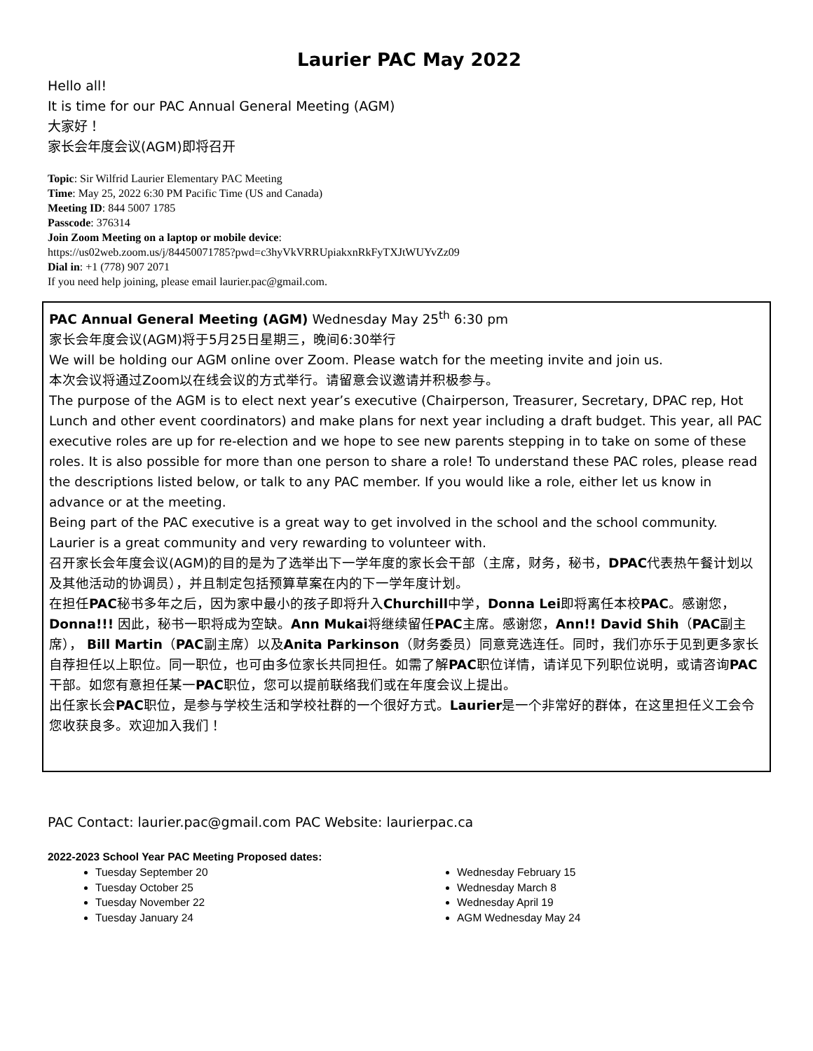Laurier PAC May 2022
Hello all!
It is time for our PAC Annual General Meeting (AGM)
大家好！
家长会年度会议(AGM)即将召开
Topic: Sir Wilfrid Laurier Elementary PAC Meeting
Time: May 25, 2022 6:30 PM Pacific Time (US and Canada)
Meeting ID: 844 5007 1785
Passcode: 376314
Join Zoom Meeting on a laptop or mobile device:
https://us02web.zoom.us/j/84450071785?pwd=c3hyVkVRRUpiakxnRkFyTXJtWUYvZz09
Dial in: +1 (778) 907 2071
If you need help joining, please email laurier.pac@gmail.com.
PAC Annual General Meeting (AGM) Wednesday May 25<sup>th</sup> 6:30 pm
家长会年度会议(AGM)将于5月25日星期三，晚间6:30举行
We will be holding our AGM online over Zoom. Please watch for the meeting invite and join us.
本次会议将通过Zoom以在线会议的方式举行。请留意会议邀请并积极参与。
The purpose of the AGM is to elect next year’s executive (Chairperson, Treasurer, Secretary, DPAC rep, Hot Lunch and other event coordinators) and make plans for next year including a draft budget. This year, all PAC executive roles are up for re-election and we hope to see new parents stepping in to take on some of these roles. It is also possible for more than one person to share a role! To understand these PAC roles, please read the descriptions listed below, or talk to any PAC member. If you would like a role, either let us know in advance or at the meeting.
Being part of the PAC executive is a great way to get involved in the school and the school community. Laurier is a great community and very rewarding to volunteer with.
召开家长会年度会议(AGM)的目的是为了选举出下一学年度的家长会干部（主席，财务，秘书，DPAC代表热午餐计划以及其他活动的协调员），并且制定包括预算草案在内的下一学年度计划。
在担任PAC秘书多年之后，因为家中最小的孩子即将升入Churchill中学，Donna Lei即将离任本校PAC。感谢您，Donna!!! 因此，秘书一职将成为空缺。Ann Mukai将继续留任PAC主席。感谢您，Ann!! David Shih（PAC副主席）， Bill Martin（PAC副主席）以及Anita Parkinson（财务委员）同意竞选连任。同时，我们亦乐于见到更多家长自荐担任以上职位。同一职位，也可由多位家长共同担任。如需了解PAC职位详情，请详见下列职位说明，或请咨询PAC干部。如您有意担任某一PAC职位，您可以提前联络我们或在年度会议上提出。
出任家长会PAC职位，是参与学校生活和学校社群的一个很好方式。Laurier是一个非常好的群体，在这里担任义工会令您收获良多。欢迎加入我们！
PAC Contact: laurier.pac@gmail.com PAC Website: laurierpac.ca
2022-2023 School Year PAC Meeting Proposed dates:
Tuesday September 20
Tuesday October 25
Tuesday November 22
Tuesday January 24
Wednesday February 15
Wednesday March 8
Wednesday April 19
AGM Wednesday May 24